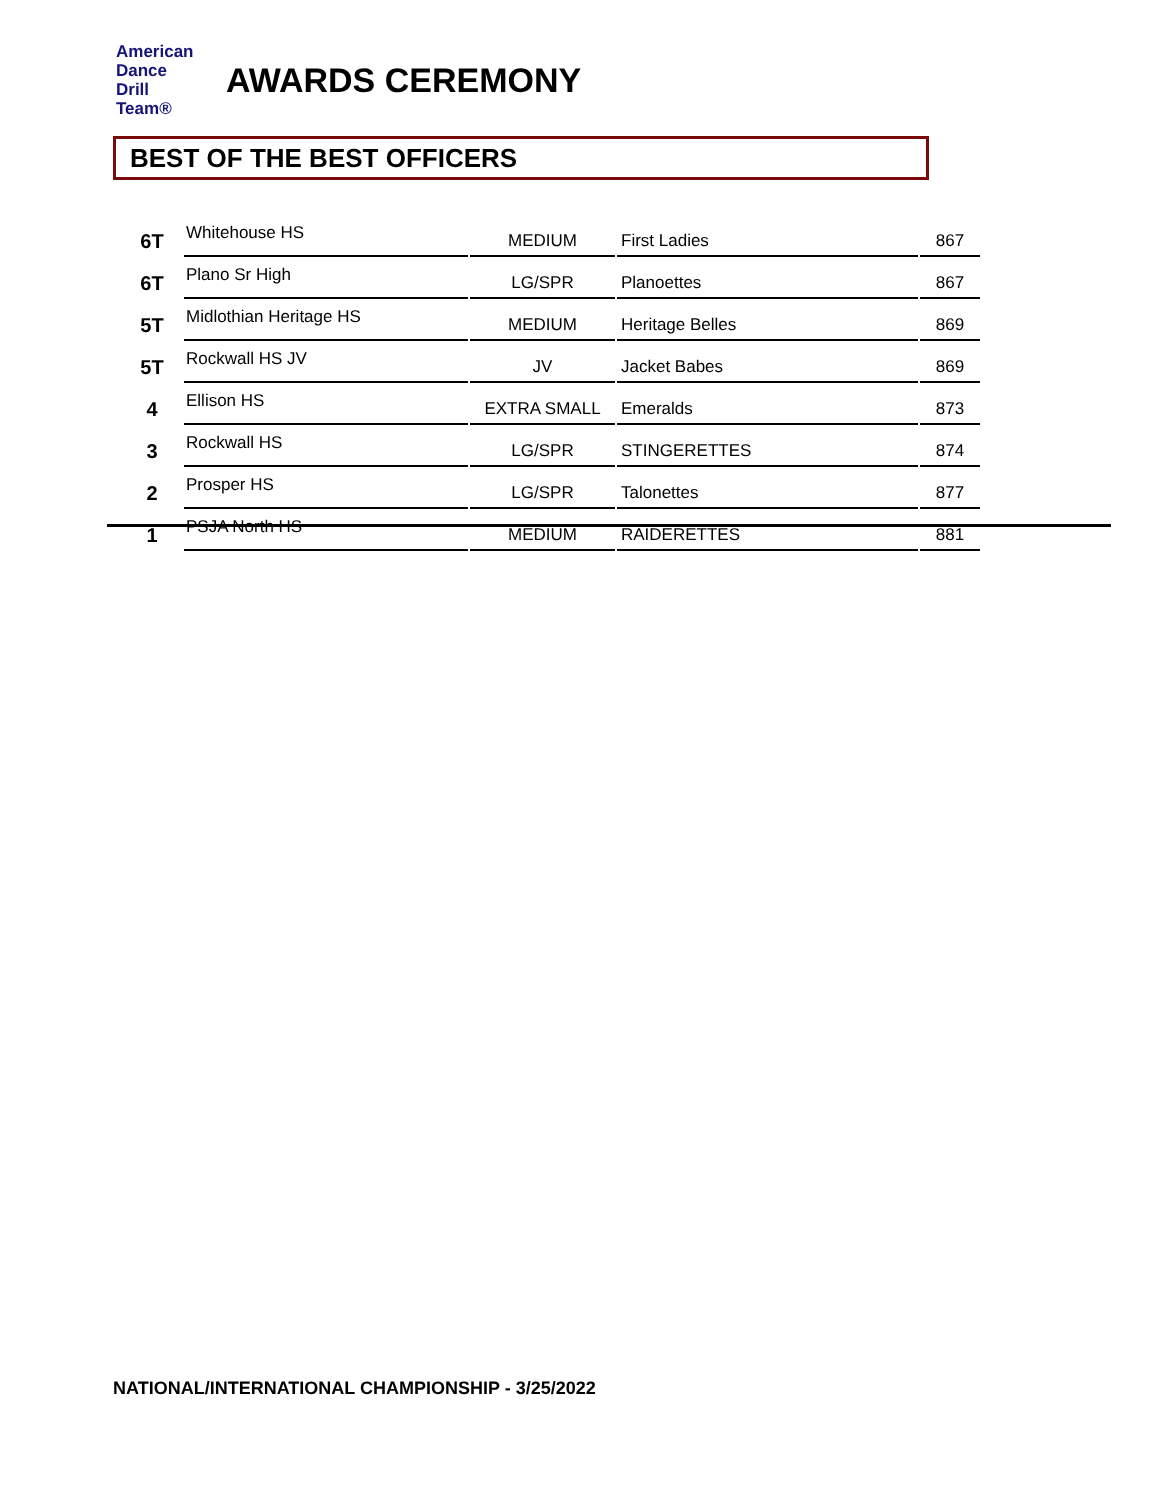American
Dance
Drill
Team®
AWARDS CEREMONY
BEST OF THE BEST OFFICERS
| 6T | Whitehouse HS | MEDIUM | First Ladies | 867 |
| 6T | Plano Sr High | LG/SPR | Planoettes | 867 |
| 5T | Midlothian Heritage HS | MEDIUM | Heritage Belles | 869 |
| 5T | Rockwall HS JV | JV | Jacket Babes | 869 |
| 4 | Ellison HS | EXTRA SMALL | Emeralds | 873 |
| 3 | Rockwall HS | LG/SPR | STINGERETTES | 874 |
| 2 | Prosper HS | LG/SPR | Talonettes | 877 |
| 1 | PSJA North HS | MEDIUM | RAIDERETTES | 881 |
NATIONAL/INTERNATIONAL CHAMPIONSHIP - 3/25/2022